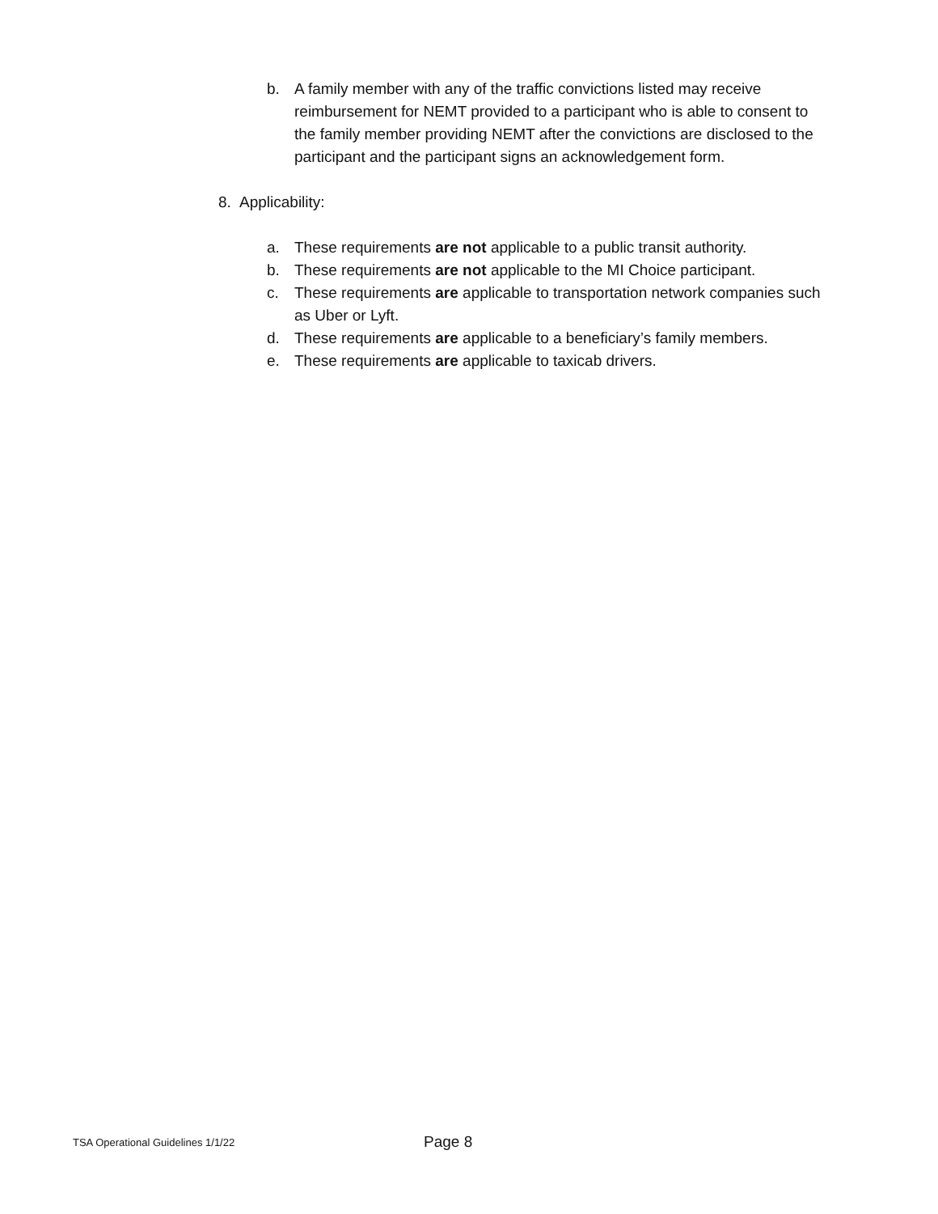b. A family member with any of the traffic convictions listed may receive reimbursement for NEMT provided to a participant who is able to consent to the family member providing NEMT after the convictions are disclosed to the participant and the participant signs an acknowledgement form.
8. Applicability:
a. These requirements are not applicable to a public transit authority.
b. These requirements are not applicable to the MI Choice participant.
c. These requirements are applicable to transportation network companies such as Uber or Lyft.
d. These requirements are applicable to a beneficiary’s family members.
e. These requirements are applicable to taxicab drivers.
TSA Operational Guidelines 1/1/22 Page 8